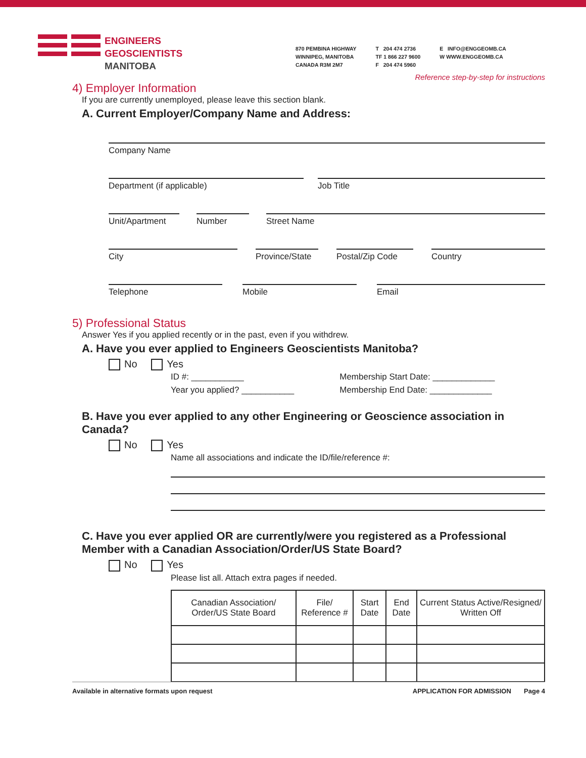ENGINEERS
GEOSCIENTISTS
MANITOBA
870 PEMBINA HIGHWAY
WINNIPEG, MANITOBA
CANADA R3M 2M7
T 204 474 2736
TF 1 866 227 9600
F 204 474 5960
E INFO@ENGGEOMB.CA
W WWW.ENGGEOMB.CA
Reference step-by-step for instructions
4) Employer Information
If you are currently unemployed, please leave this section blank.
A. Current Employer/Company Name and Address:
Company Name
Department (if applicable) Job Title
Unit/Apartment
Number Street Name
City Province/State
Postal/Zip Code
Country
Telephone Mobile Email
5) Professional Status
Answer Yes if you applied recently or in the past, even if you withdrew.
A. Have you ever applied to Engineers Geoscientists Manitoba?
No Yes
ID #: ___________
Year you applied? ___________
Membership Start Date: _____________
Membership End Date: _____________
B. Have you ever applied to any other Engineering or Geoscience association in Canada?
No Yes
Name all associations and indicate the ID/file/reference #:
C. Have you ever applied OR are currently/were you registered as a Professional Member with a Canadian Association/Order/US State Board?
No Yes
Please list all. Attach extra pages if needed.
| Canadian Association/ Order/US State Board | File/ Reference # | Start Date | End Date | Current Status Active/Resigned/ Written Off |
| --- | --- | --- | --- | --- |
Available in alternative formats upon request APPLICATION FOR ADMISSION Page 4